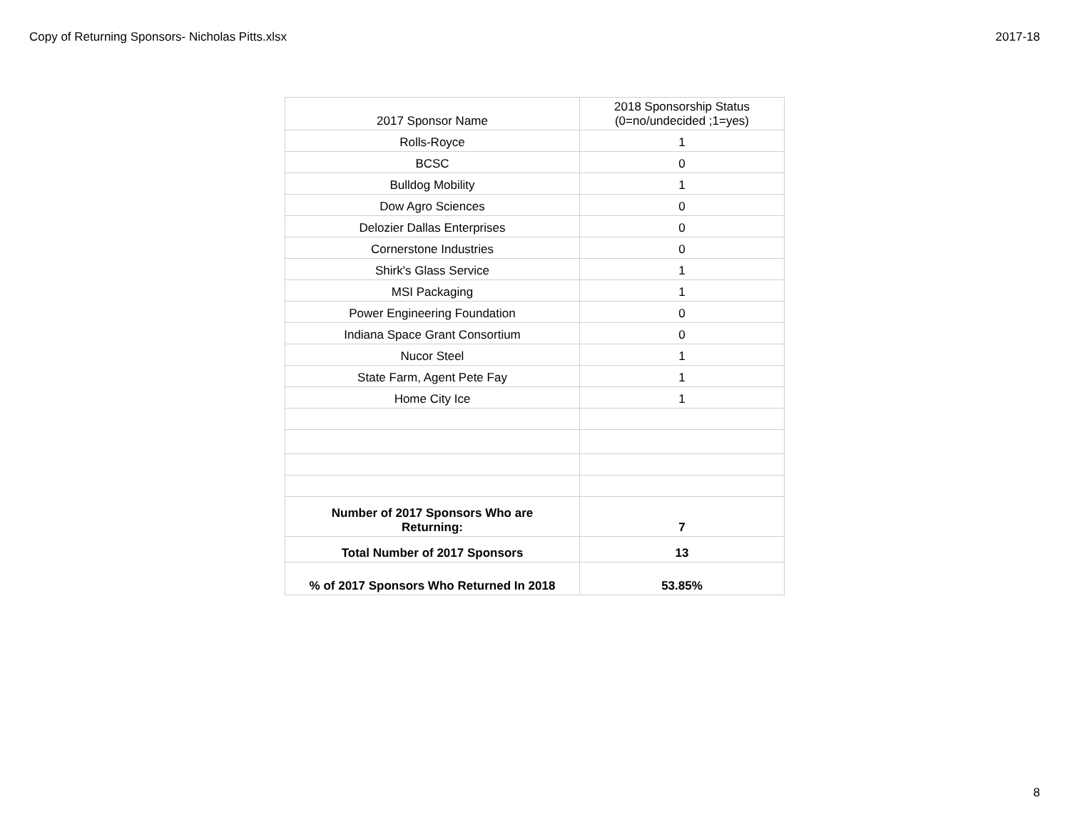Copy of Returning Sponsors- Nicholas Pitts.xlsx 2017-18
| 2017 Sponsor Name | 2018 Sponsorship Status (0=no/undecided ;1=yes) |
| --- | --- |
| Rolls-Royce | 1 |
| BCSC | 0 |
| Bulldog Mobility | 1 |
| Dow Agro Sciences | 0 |
| Delozier Dallas Enterprises | 0 |
| Cornerstone Industries | 0 |
| Shirk's Glass Service | 1 |
| MSI Packaging | 1 |
| Power Engineering Foundation | 0 |
| Indiana Space Grant Consortium | 0 |
| Nucor Steel | 1 |
| State Farm, Agent Pete Fay | 1 |
| Home City Ice | 1 |
| Number of 2017 Sponsors Who are Returning: | 7 |
| Total Number of 2017 Sponsors | 13 |
| % of 2017 Sponsors Who Returned In 2018 | 53.85% |
8